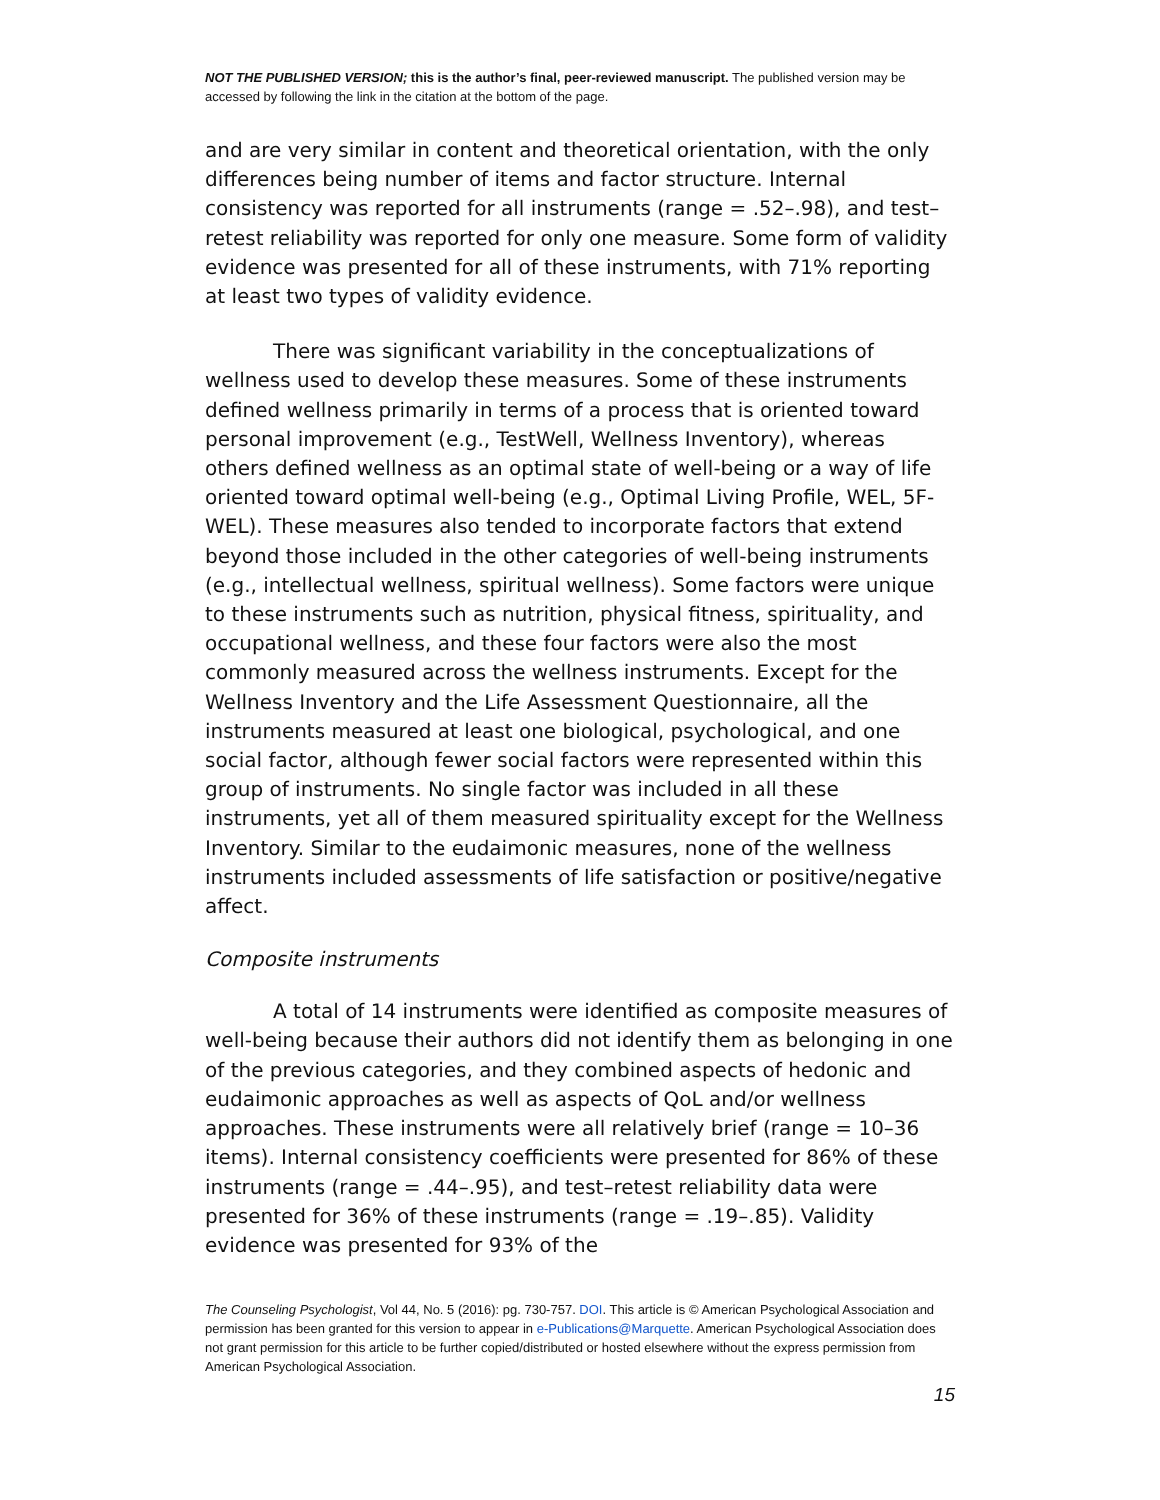NOT THE PUBLISHED VERSION; this is the author’s final, peer-reviewed manuscript. The published version may be accessed by following the link in the citation at the bottom of the page.
and are very similar in content and theoretical orientation, with the only differences being number of items and factor structure. Internal consistency was reported for all instruments (range = .52–.98), and test–retest reliability was reported for only one measure. Some form of validity evidence was presented for all of these instruments, with 71% reporting at least two types of validity evidence.
There was significant variability in the conceptualizations of wellness used to develop these measures. Some of these instruments defined wellness primarily in terms of a process that is oriented toward personal improvement (e.g., TestWell, Wellness Inventory), whereas others defined wellness as an optimal state of well-being or a way of life oriented toward optimal well-being (e.g., Optimal Living Profile, WEL, 5F-WEL). These measures also tended to incorporate factors that extend beyond those included in the other categories of well-being instruments (e.g., intellectual wellness, spiritual wellness). Some factors were unique to these instruments such as nutrition, physical fitness, spirituality, and occupational wellness, and these four factors were also the most commonly measured across the wellness instruments. Except for the Wellness Inventory and the Life Assessment Questionnaire, all the instruments measured at least one biological, psychological, and one social factor, although fewer social factors were represented within this group of instruments. No single factor was included in all these instruments, yet all of them measured spirituality except for the Wellness Inventory. Similar to the eudaimonic measures, none of the wellness instruments included assessments of life satisfaction or positive/negative affect.
Composite instruments
A total of 14 instruments were identified as composite measures of well-being because their authors did not identify them as belonging in one of the previous categories, and they combined aspects of hedonic and eudaimonic approaches as well as aspects of QoL and/or wellness approaches. These instruments were all relatively brief (range = 10–36 items). Internal consistency coefficients were presented for 86% of these instruments (range = .44–.95), and test–retest reliability data were presented for 36% of these instruments (range = .19–.85). Validity evidence was presented for 93% of the
The Counseling Psychologist, Vol 44, No. 5 (2016): pg. 730-757. DOI. This article is © American Psychological Association and permission has been granted for this version to appear in e-Publications@Marquette. American Psychological Association does not grant permission for this article to be further copied/distributed or hosted elsewhere without the express permission from American Psychological Association.
15